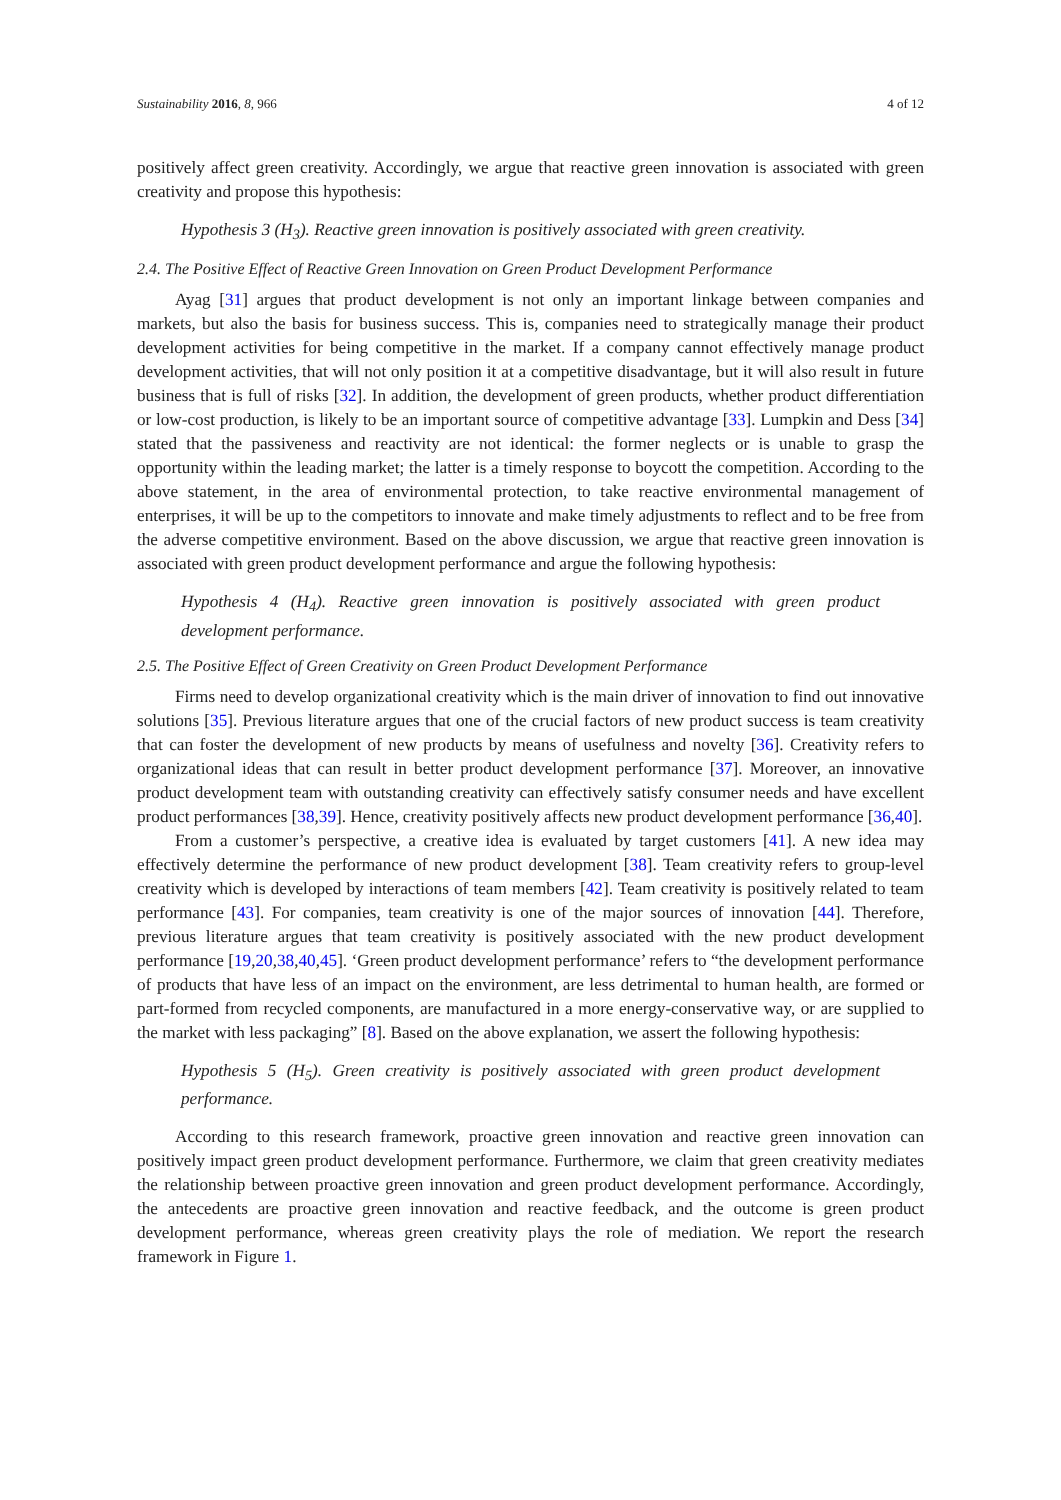Sustainability 2016, 8, 966 4 of 12
positively affect green creativity. Accordingly, we argue that reactive green innovation is associated with green creativity and propose this hypothesis:
Hypothesis 3 (H<sub>3</sub>). Reactive green innovation is positively associated with green creativity.
2.4. The Positive Effect of Reactive Green Innovation on Green Product Development Performance
Ayag [31] argues that product development is not only an important linkage between companies and markets, but also the basis for business success. This is, companies need to strategically manage their product development activities for being competitive in the market. If a company cannot effectively manage product development activities, that will not only position it at a competitive disadvantage, but it will also result in future business that is full of risks [32]. In addition, the development of green products, whether product differentiation or low-cost production, is likely to be an important source of competitive advantage [33]. Lumpkin and Dess [34] stated that the passiveness and reactivity are not identical: the former neglects or is unable to grasp the opportunity within the leading market; the latter is a timely response to boycott the competition. According to the above statement, in the area of environmental protection, to take reactive environmental management of enterprises, it will be up to the competitors to innovate and make timely adjustments to reflect and to be free from the adverse competitive environment. Based on the above discussion, we argue that reactive green innovation is associated with green product development performance and argue the following hypothesis:
Hypothesis 4 (H<sub>4</sub>). Reactive green innovation is positively associated with green product development performance.
2.5. The Positive Effect of Green Creativity on Green Product Development Performance
Firms need to develop organizational creativity which is the main driver of innovation to find out innovative solutions [35]. Previous literature argues that one of the crucial factors of new product success is team creativity that can foster the development of new products by means of usefulness and novelty [36]. Creativity refers to organizational ideas that can result in better product development performance [37]. Moreover, an innovative product development team with outstanding creativity can effectively satisfy consumer needs and have excellent product performances [38,39]. Hence, creativity positively affects new product development performance [36,40].
From a customer’s perspective, a creative idea is evaluated by target customers [41]. A new idea may effectively determine the performance of new product development [38]. Team creativity refers to group-level creativity which is developed by interactions of team members [42]. Team creativity is positively related to team performance [43]. For companies, team creativity is one of the major sources of innovation [44]. Therefore, previous literature argues that team creativity is positively associated with the new product development performance [19,20,38,40,45]. ‘Green product development performance’ refers to “the development performance of products that have less of an impact on the environment, are less detrimental to human health, are formed or part-formed from recycled components, are manufactured in a more energy-conservative way, or are supplied to the market with less packaging” [8]. Based on the above explanation, we assert the following hypothesis:
Hypothesis 5 (H<sub>5</sub>). Green creativity is positively associated with green product development performance.
According to this research framework, proactive green innovation and reactive green innovation can positively impact green product development performance. Furthermore, we claim that green creativity mediates the relationship between proactive green innovation and green product development performance. Accordingly, the antecedents are proactive green innovation and reactive feedback, and the outcome is green product development performance, whereas green creativity plays the role of mediation. We report the research framework in Figure 1.